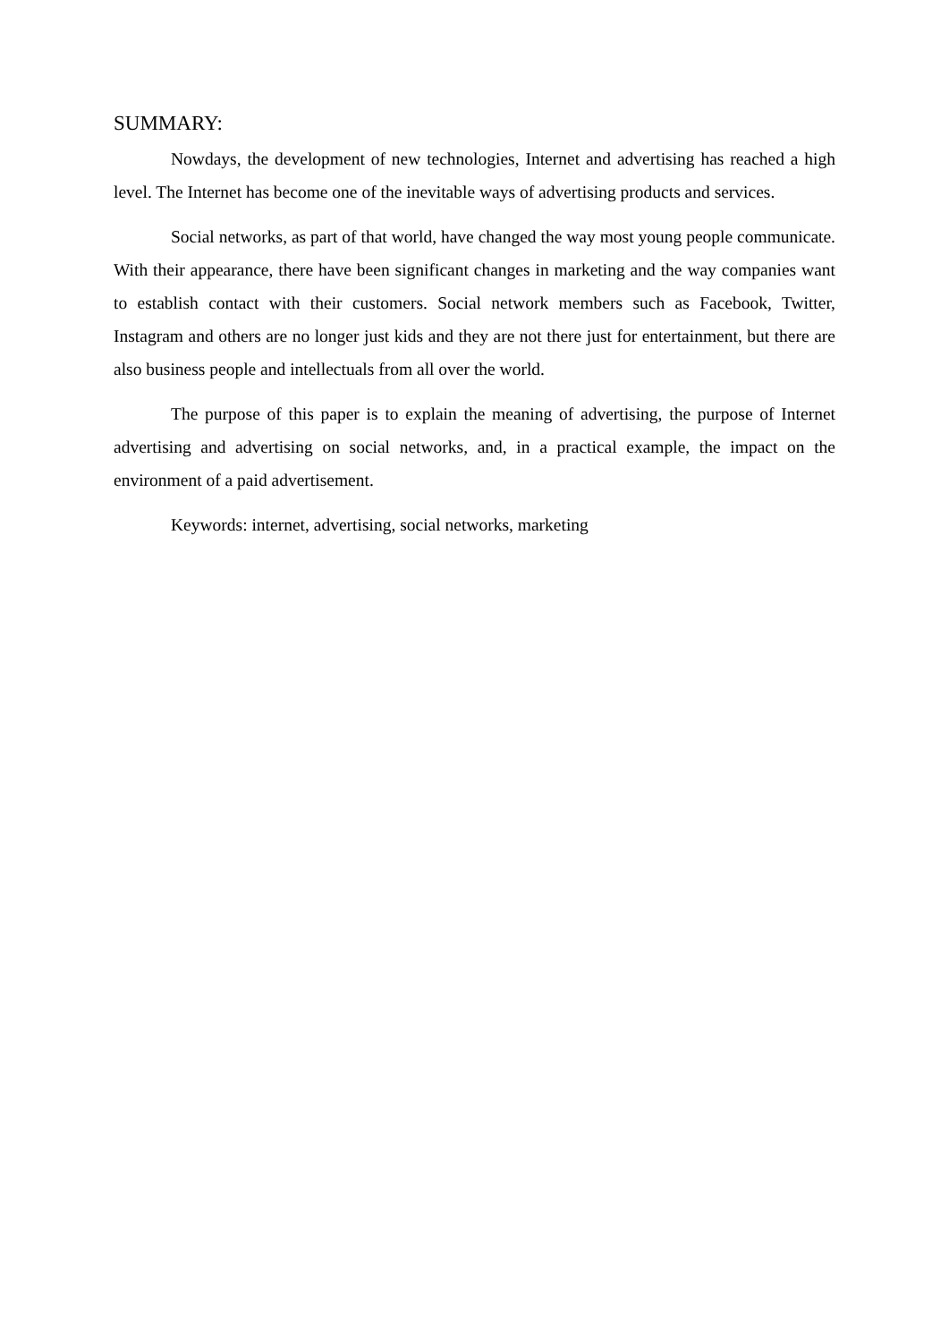SUMMARY:
Nowdays, the development of new technologies, Internet and advertising has reached a high level. The Internet has become one of the inevitable ways of advertising products and services.
Social networks, as part of that world, have changed the way most young people communicate. With their appearance, there have been significant changes in marketing and the way companies want to establish contact with their customers. Social network members such as Facebook, Twitter, Instagram and others are no longer just kids and they are not there just for entertainment, but there are also business people and intellectuals from all over the world.
The purpose of this paper is to explain the meaning of advertising, the purpose of Internet advertising and advertising on social networks, and, in a practical example, the impact on the environment of a paid advertisement.
Keywords: internet, advertising, social networks, marketing